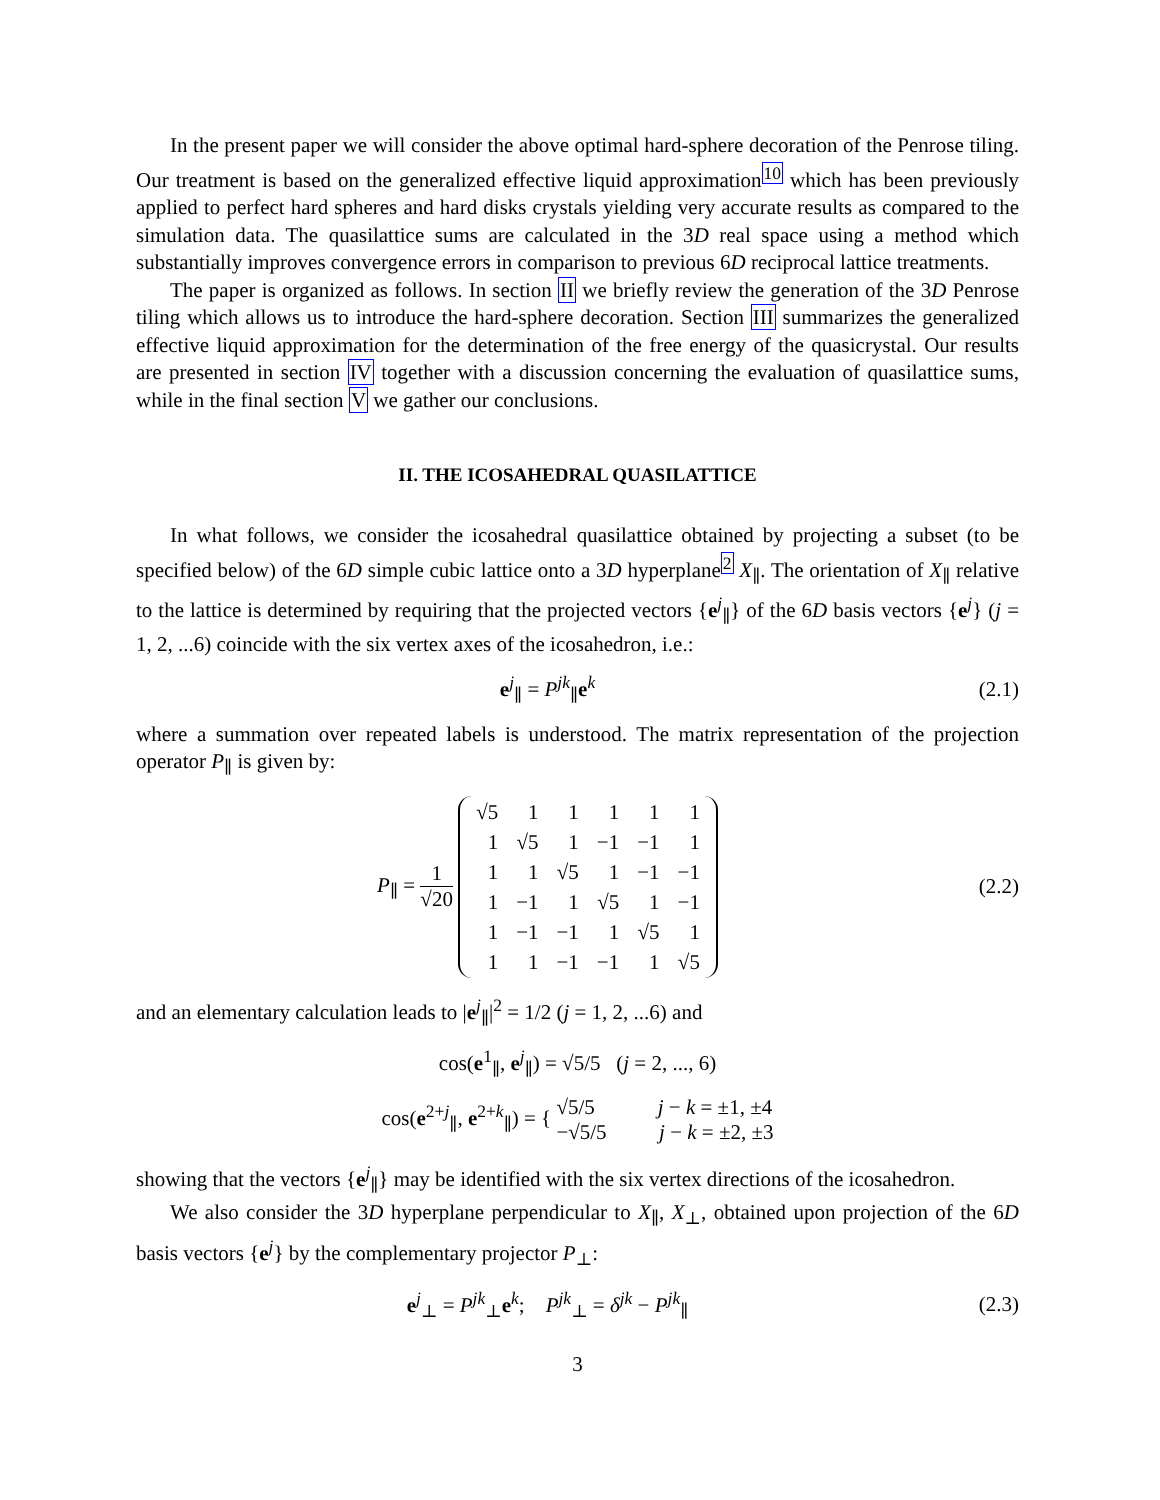In the present paper we will consider the above optimal hard-sphere decoration of the Penrose tiling. Our treatment is based on the generalized effective liquid approximation<sup>10</sup> which has been previously applied to perfect hard spheres and hard disks crystals yielding very accurate results as compared to the simulation data. The quasilattice sums are calculated in the 3D real space using a method which substantially improves convergence errors in comparison to previous 6D reciprocal lattice treatments.
The paper is organized as follows. In section II we briefly review the generation of the 3D Penrose tiling which allows us to introduce the hard-sphere decoration. Section III summarizes the generalized effective liquid approximation for the determination of the free energy of the quasicrystal. Our results are presented in section IV together with a discussion concerning the evaluation of quasilattice sums, while in the final section V we gather our conclusions.
II. THE ICOSAHEDRAL QUASILATTICE
In what follows, we consider the icosahedral quasilattice obtained by projecting a subset (to be specified below) of the 6D simple cubic lattice onto a 3D hyperplane<sup>2</sup> X<sub>∥</sub>. The orientation of X<sub>∥</sub> relative to the lattice is determined by requiring that the projected vectors {e<sup>j</sup><sub>∥</sub>} of the 6D basis vectors {e<sup>j</sup>} (j = 1, 2, ...6) coincide with the six vertex axes of the icosahedron, i.e.:
e<sup>j</sup><sub>∥</sub> = P<sup>jk</sup><sub>∥</sub>e<sup>k</sup>
(2.1)
where a summation over repeated labels is understood. The matrix representation of the projection operator P<sub>∥</sub> is given by:
P<sub>∥</sub> = 1 √20
| √5 | 1 | 1 | 1 | 1 | 1 |
| 1 | √5 | 1 | −1 | −1 | 1 |
| 1 | 1 | √5 | 1 | −1 | −1 |
| 1 | −1 | 1 | √5 | 1 | −1 |
| 1 | −1 | −1 | 1 | √5 | 1 |
| 1 | 1 | −1 | −1 | 1 | √5 |
(2.2)
and an elementary calculation leads to |e<sup>j</sup><sub>∥</sub>|<sup>2</sup> = 1/2 (j = 1, 2, ...6) and
cos(e<sup>1</sup><sub>∥</sub>, e<sup>j</sup><sub>∥</sub>) = √5/5 (j = 2, ..., 6)
cos(e<sup>2+j</sup><sub>∥</sub>, e<sup>2+k</sup><sub>∥</sub>) = { √5/5 j − k = ±1, ±4
−√5/5 j − k = ±2, ±3
showing that the vectors {e<sup>j</sup><sub>∥</sub>} may be identified with the six vertex directions of the icosahedron.
We also consider the 3D hyperplane perpendicular to X<sub>∥</sub>, X<sub>⊥</sub>, obtained upon projection of the 6D basis vectors {e<sup>j</sup>} by the complementary projector P<sub>⊥</sub>:
e<sup>j</sup><sub>⊥</sub> = P<sup>jk</sup><sub>⊥</sub>e<sup>k</sup>; P<sup>jk</sup><sub>⊥</sub> = δ<sup>jk</sup> − P<sup>jk</sup><sub>∥</sub>
(2.3)
3